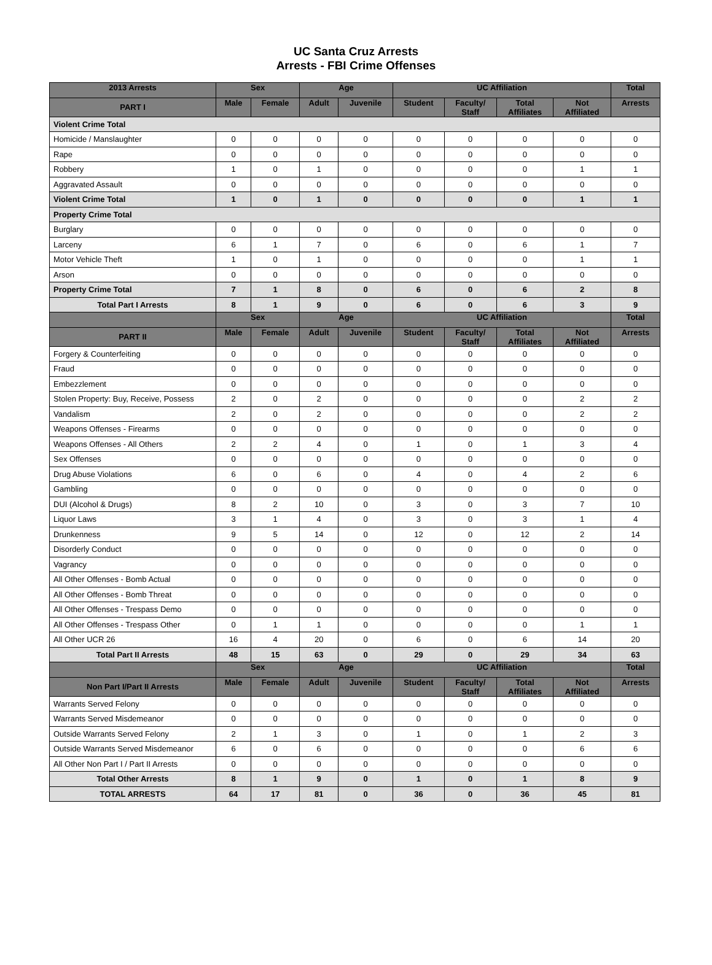UC Santa Cruz Arrests
Arrests - FBI Crime Offenses
| 2013 Arrests | Sex | | Age | | UC Affiliation | | | | Total |
| --- | --- | --- | --- | --- | --- | --- | --- | --- | --- |
| PART I | Male | Female | Adult | Juvenile | Student | Faculty/ Staff | Total Affiliates | Not Affiliated | Arrests |
| Violent Crime Total | | | | | | | | | |
| Homicide / Manslaughter | 0 | 0 | 0 | 0 | 0 | 0 | 0 | 0 | 0 |
| Rape | 0 | 0 | 0 | 0 | 0 | 0 | 0 | 0 | 0 |
| Robbery | 1 | 0 | 1 | 0 | 0 | 0 | 0 | 1 | 1 |
| Aggravated Assault | 0 | 0 | 0 | 0 | 0 | 0 | 0 | 0 | 0 |
| Violent Crime Total | 1 | 0 | 1 | 0 | 0 | 0 | 0 | 1 | 1 |
| Property Crime Total | | | | | | | | | |
| Burglary | 0 | 0 | 0 | 0 | 0 | 0 | 0 | 0 | 0 |
| Larceny | 6 | 1 | 7 | 0 | 6 | 0 | 6 | 1 | 7 |
| Motor Vehicle Theft | 1 | 0 | 1 | 0 | 0 | 0 | 0 | 1 | 1 |
| Arson | 0 | 0 | 0 | 0 | 0 | 0 | 0 | 0 | 0 |
| Property Crime Total | 7 | 1 | 8 | 0 | 6 | 0 | 6 | 2 | 8 |
| Total Part I Arrests | 8 | 1 | 9 | 0 | 6 | 0 | 6 | 3 | 9 |
| | Sex | | Age | | UC Affiliation | | | | Total |
| PART II | Male | Female | Adult | Juvenile | Student | Faculty/ Staff | Total Affiliates | Not Affiliated | Arrests |
| Forgery & Counterfeiting | 0 | 0 | 0 | 0 | 0 | 0 | 0 | 0 | 0 |
| Fraud | 0 | 0 | 0 | 0 | 0 | 0 | 0 | 0 | 0 |
| Embezzlement | 0 | 0 | 0 | 0 | 0 | 0 | 0 | 0 | 0 |
| Stolen Property: Buy, Receive, Possess | 2 | 0 | 2 | 0 | 0 | 0 | 0 | 2 | 2 |
| Vandalism | 2 | 0 | 2 | 0 | 0 | 0 | 0 | 2 | 2 |
| Weapons Offenses - Firearms | 0 | 0 | 0 | 0 | 0 | 0 | 0 | 0 | 0 |
| Weapons Offenses - All Others | 2 | 2 | 4 | 0 | 1 | 0 | 1 | 3 | 4 |
| Sex Offenses | 0 | 0 | 0 | 0 | 0 | 0 | 0 | 0 | 0 |
| Drug Abuse Violations | 6 | 0 | 6 | 0 | 4 | 0 | 4 | 2 | 6 |
| Gambling | 0 | 0 | 0 | 0 | 0 | 0 | 0 | 0 | 0 |
| DUI (Alcohol & Drugs) | 8 | 2 | 10 | 0 | 3 | 0 | 3 | 7 | 10 |
| Liquor Laws | 3 | 1 | 4 | 0 | 3 | 0 | 3 | 1 | 4 |
| Drunkenness | 9 | 5 | 14 | 0 | 12 | 0 | 12 | 2 | 14 |
| Disorderly Conduct | 0 | 0 | 0 | 0 | 0 | 0 | 0 | 0 | 0 |
| Vagrancy | 0 | 0 | 0 | 0 | 0 | 0 | 0 | 0 | 0 |
| All Other Offenses - Bomb Actual | 0 | 0 | 0 | 0 | 0 | 0 | 0 | 0 | 0 |
| All Other Offenses - Bomb Threat | 0 | 0 | 0 | 0 | 0 | 0 | 0 | 0 | 0 |
| All Other Offenses - Trespass Demo | 0 | 0 | 0 | 0 | 0 | 0 | 0 | 0 | 0 |
| All Other Offenses - Trespass Other | 0 | 1 | 1 | 0 | 0 | 0 | 0 | 1 | 1 |
| All Other UCR 26 | 16 | 4 | 20 | 0 | 6 | 0 | 6 | 14 | 20 |
| Total Part II Arrests | 48 | 15 | 63 | 0 | 29 | 0 | 29 | 34 | 63 |
| | Sex | | Age | | UC Affiliation | | | | Total |
| Non Part I/Part II Arrests | Male | Female | Adult | Juvenile | Student | Faculty/ Staff | Total Affiliates | Not Affiliated | Arrests |
| Warrants Served Felony | 0 | 0 | 0 | 0 | 0 | 0 | 0 | 0 | 0 |
| Warrants Served Misdemeanor | 0 | 0 | 0 | 0 | 0 | 0 | 0 | 0 | 0 |
| Outside Warrants Served Felony | 2 | 1 | 3 | 0 | 1 | 0 | 1 | 2 | 3 |
| Outside Warrants Served Misdemeanor | 6 | 0 | 6 | 0 | 0 | 0 | 0 | 6 | 6 |
| All Other Non Part I / Part II Arrests | 0 | 0 | 0 | 0 | 0 | 0 | 0 | 0 | 0 |
| Total Other Arrests | 8 | 1 | 9 | 0 | 1 | 0 | 1 | 8 | 9 |
| TOTAL ARRESTS | 64 | 17 | 81 | 0 | 36 | 0 | 36 | 45 | 81 |